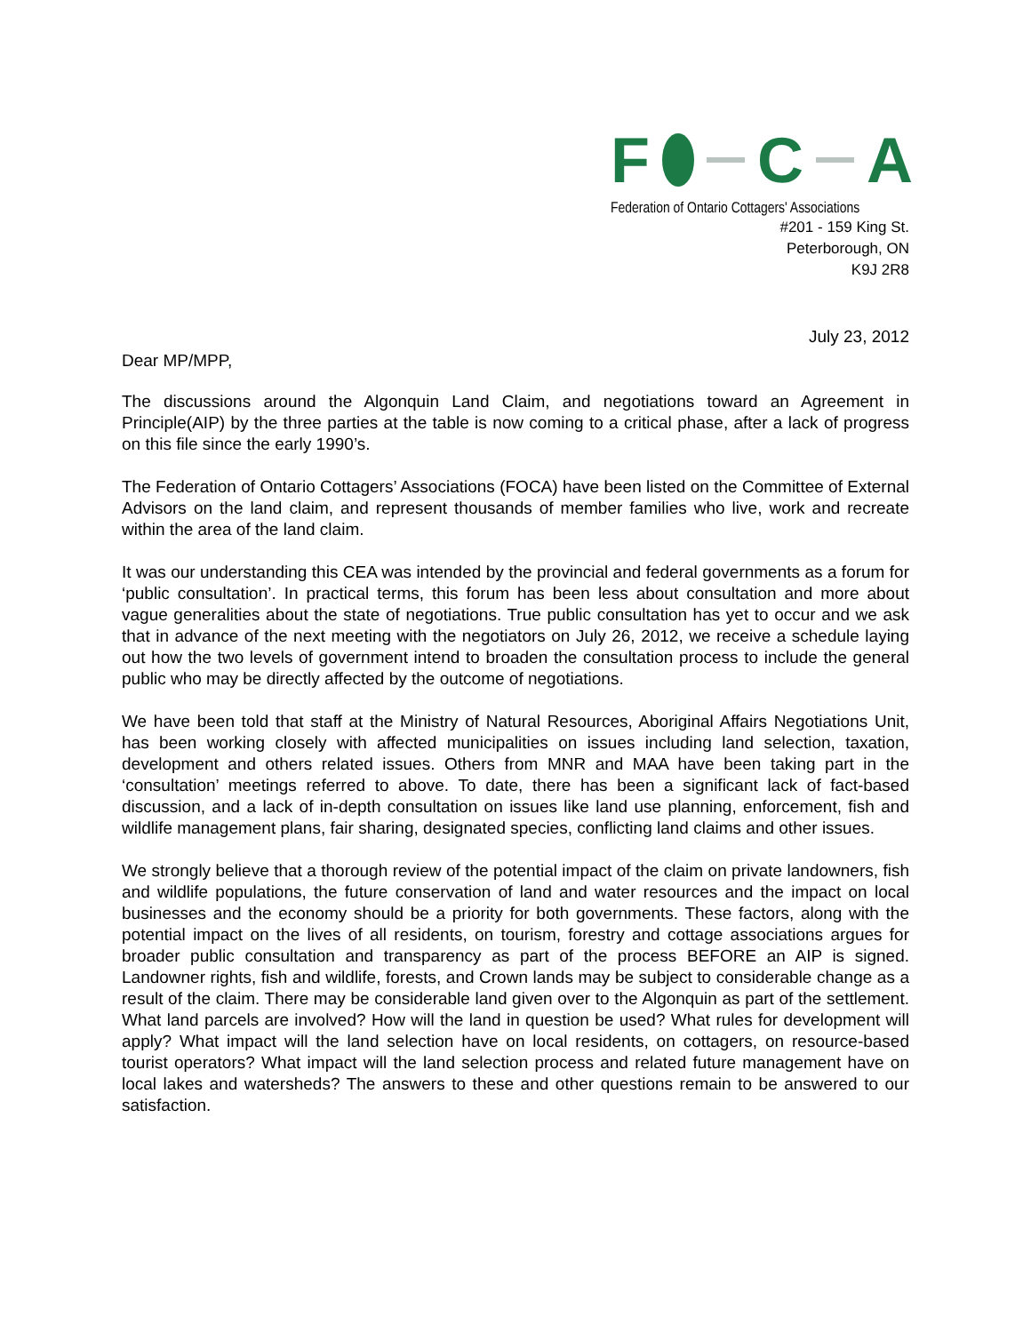F C A
Federation of Ontario Cottagers' Associations
#201 - 159 King St.
Peterborough, ON
K9J 2R8
July 23, 2012
Dear MP/MPP,
The discussions around the Algonquin Land Claim, and negotiations toward an Agreement in Principle(AIP) by the three parties at the table is now coming to a critical phase, after a lack of progress on this file since the early 1990’s.
The Federation of Ontario Cottagers’ Associations (FOCA) have been listed on the Committee of External Advisors on the land claim, and represent thousands of member families who live, work and recreate within the area of the land claim.
It was our understanding this CEA was intended by the provincial and federal governments as a forum for ‘public consultation’. In practical terms, this forum has been less about consultation and more about vague generalities about the state of negotiations. True public consultation has yet to occur and we ask that in advance of the next meeting with the negotiators on July 26, 2012, we receive a schedule laying out how the two levels of government intend to broaden the consultation process to include the general public who may be directly affected by the outcome of negotiations.
We have been told that staff at the Ministry of Natural Resources, Aboriginal Affairs Negotiations Unit, has been working closely with affected municipalities on issues including land selection, taxation, development and others related issues. Others from MNR and MAA have been taking part in the ‘consultation’ meetings referred to above. To date, there has been a significant lack of fact-based discussion, and a lack of in-depth consultation on issues like land use planning, enforcement, fish and wildlife management plans, fair sharing, designated species, conflicting land claims and other issues.
We strongly believe that a thorough review of the potential impact of the claim on private landowners, fish and wildlife populations, the future conservation of land and water resources and the impact on local businesses and the economy should be a priority for both governments. These factors, along with the potential impact on the lives of all residents, on tourism, forestry and cottage associations argues for broader public consultation and transparency as part of the process BEFORE an AIP is signed. Landowner rights, fish and wildlife, forests, and Crown lands may be subject to considerable change as a result of the claim. There may be considerable land given over to the Algonquin as part of the settlement. What land parcels are involved? How will the land in question be used? What rules for development will apply? What impact will the land selection have on local residents, on cottagers, on resource-based tourist operators? What impact will the land selection process and related future management have on local lakes and watersheds? The answers to these and other questions remain to be answered to our satisfaction.